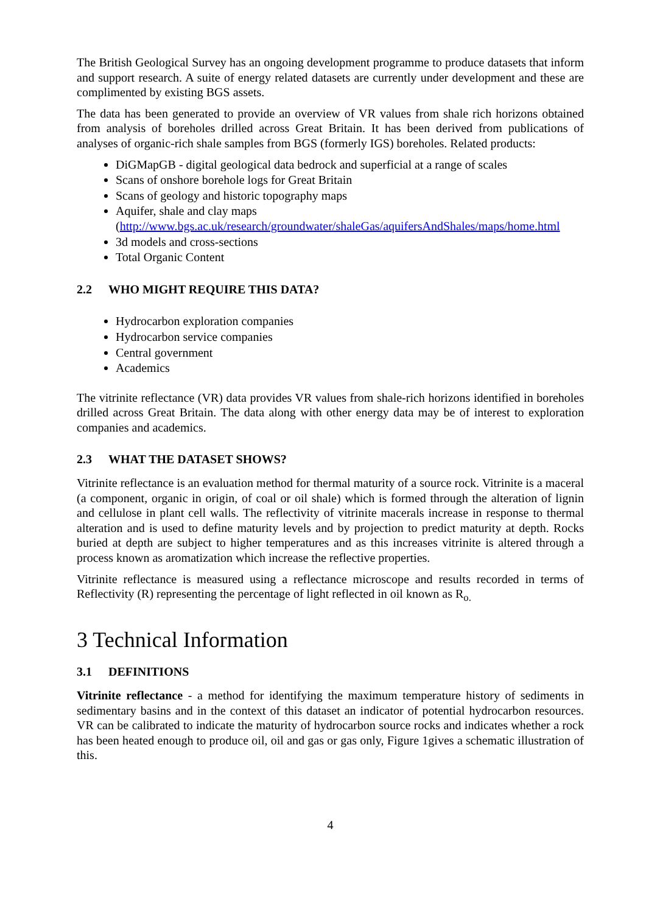The British Geological Survey has an ongoing development programme to produce datasets that inform and support research. A suite of energy related datasets are currently under development and these are complimented by existing BGS assets.
The data has been generated to provide an overview of VR values from shale rich horizons obtained from analysis of boreholes drilled across Great Britain. It has been derived from publications of analyses of organic-rich shale samples from BGS (formerly IGS) boreholes. Related products:
DiGMapGB - digital geological data bedrock and superficial at a range of scales
Scans of onshore borehole logs for Great Britain
Scans of geology and historic topography maps
Aquifer, shale and clay maps (http://www.bgs.ac.uk/research/groundwater/shaleGas/aquifersAndShales/maps/home.html
3d models and cross-sections
Total Organic Content
2.2 WHO MIGHT REQUIRE THIS DATA?
Hydrocarbon exploration companies
Hydrocarbon service companies
Central government
Academics
The vitrinite reflectance (VR) data provides VR values from shale-rich horizons identified in boreholes drilled across Great Britain. The data along with other energy data may be of interest to exploration companies and academics.
2.3 WHAT THE DATASET SHOWS?
Vitrinite reflectance is an evaluation method for thermal maturity of a source rock. Vitrinite is a maceral (a component, organic in origin, of coal or oil shale) which is formed through the alteration of lignin and cellulose in plant cell walls. The reflectivity of vitrinite macerals increase in response to thermal alteration and is used to define maturity levels and by projection to predict maturity at depth. Rocks buried at depth are subject to higher temperatures and as this increases vitrinite is altered through a process known as aromatization which increase the reflective properties.
Vitrinite reflectance is measured using a reflectance microscope and results recorded in terms of Reflectivity (R) representing the percentage of light reflected in oil known as R<sub>o.</sub>
3 Technical Information
3.1 DEFINITIONS
Vitrinite reflectance - a method for identifying the maximum temperature history of sediments in sedimentary basins and in the context of this dataset an indicator of potential hydrocarbon resources. VR can be calibrated to indicate the maturity of hydrocarbon source rocks and indicates whether a rock has been heated enough to produce oil, oil and gas or gas only, Figure 1gives a schematic illustration of this.
4